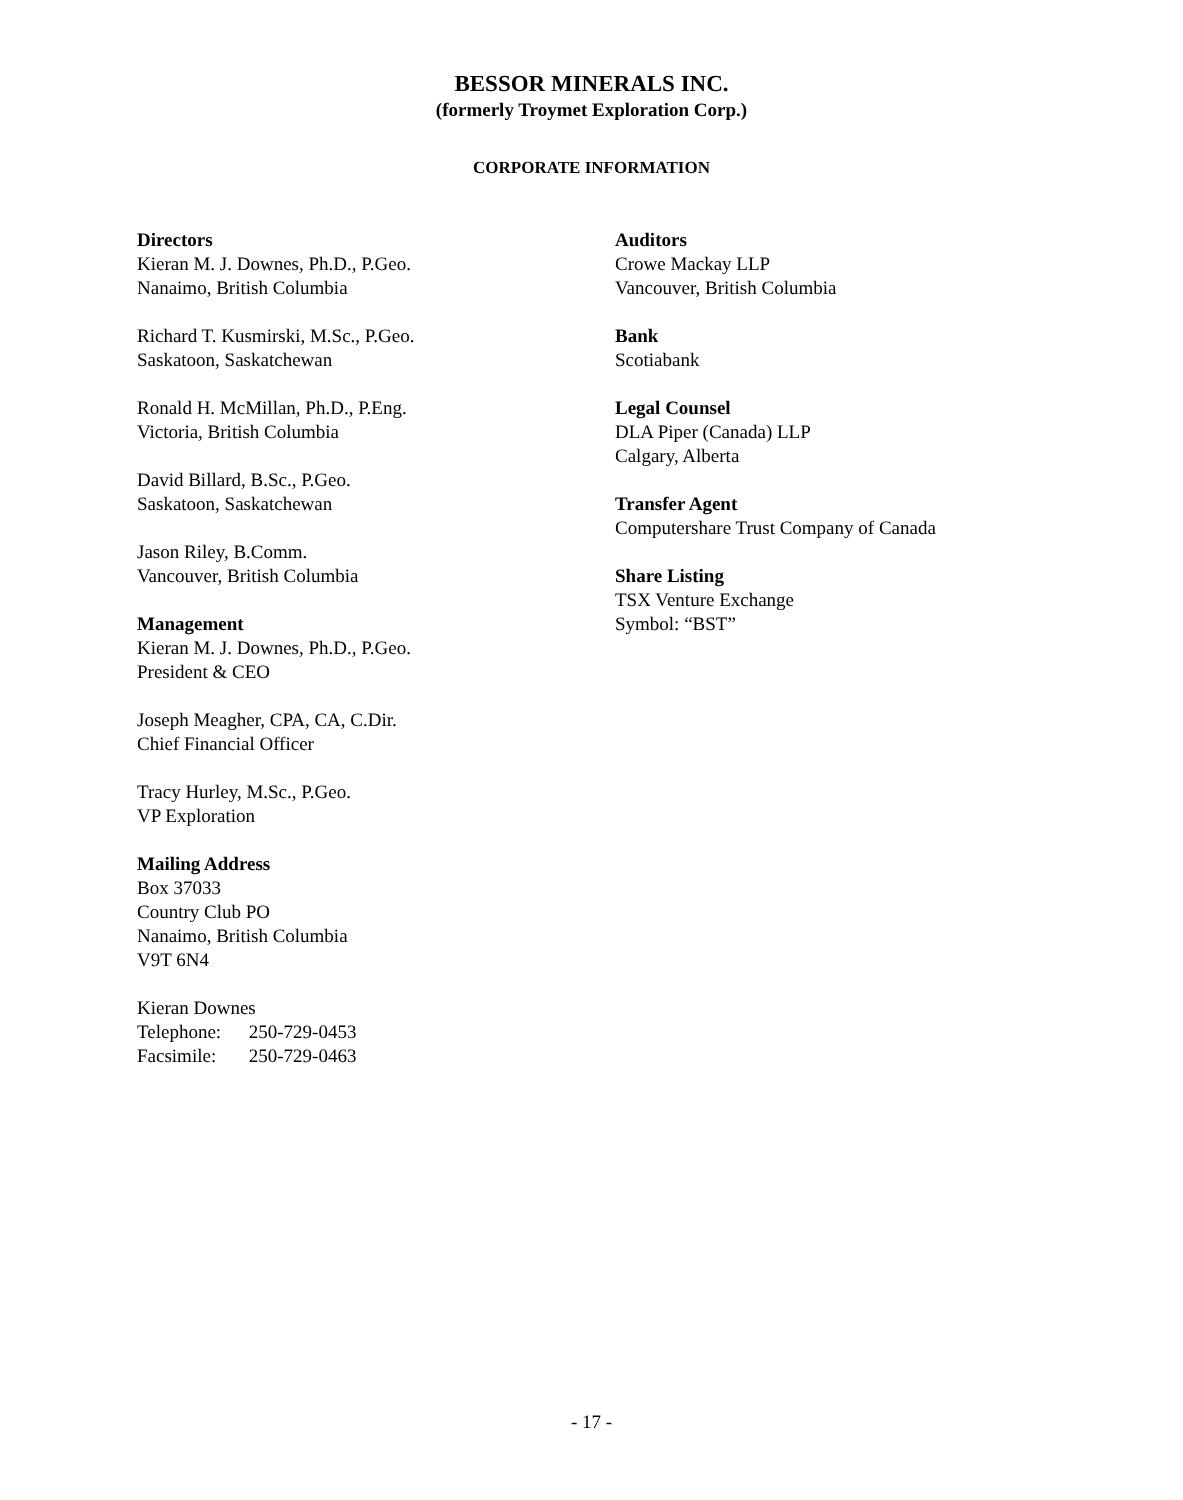BESSOR MINERALS INC.
(formerly Troymet Exploration Corp.)
CORPORATE INFORMATION
Directors
Kieran M. J. Downes, Ph.D., P.Geo.
Nanaimo, British Columbia
Richard T. Kusmirski, M.Sc., P.Geo.
Saskatoon, Saskatchewan
Ronald H. McMillan, Ph.D., P.Eng.
Victoria, British Columbia
David Billard, B.Sc., P.Geo.
Saskatoon, Saskatchewan
Jason Riley, B.Comm.
Vancouver, British Columbia
Management
Kieran M. J. Downes, Ph.D., P.Geo.
President & CEO
Joseph Meagher, CPA, CA, C.Dir.
Chief Financial Officer
Tracy Hurley, M.Sc., P.Geo.
VP Exploration
Mailing Address
Box 37033
Country Club PO
Nanaimo, British Columbia
V9T 6N4
Kieran Downes
Telephone: 250-729-0453
Facsimile: 250-729-0463
Auditors
Crowe Mackay LLP
Vancouver, British Columbia
Bank
Scotiabank
Legal Counsel
DLA Piper (Canada) LLP
Calgary, Alberta
Transfer Agent
Computershare Trust Company of Canada
Share Listing
TSX Venture Exchange
Symbol: “BST”
- 17 -